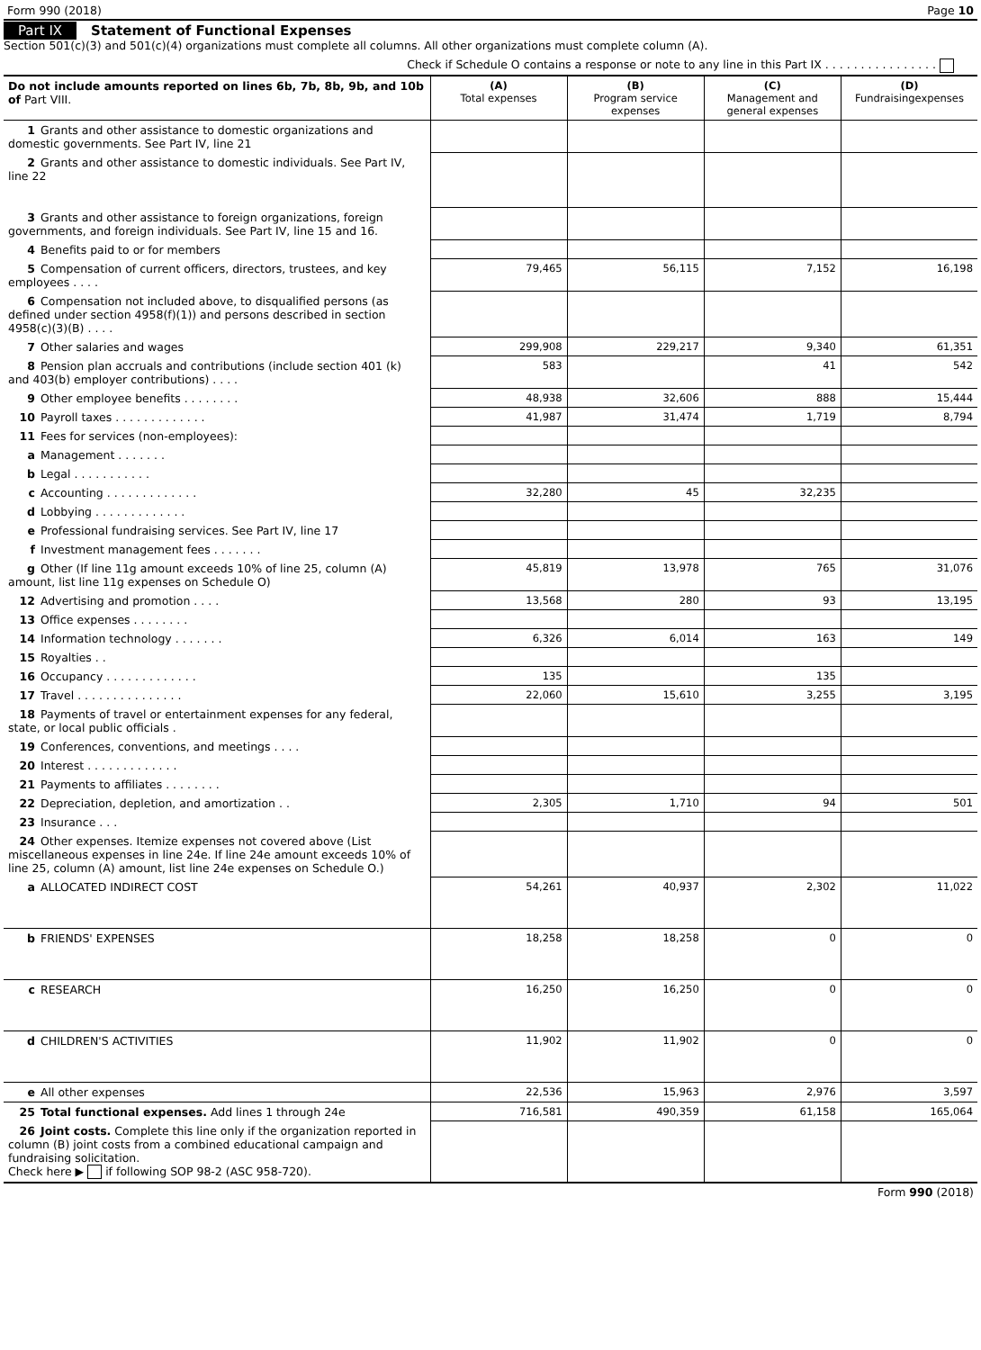Form 990 (2018) Page 10
Part IX Statement of Functional Expenses
Section 501(c)(3) and 501(c)(4) organizations must complete all columns. All other organizations must complete column (A).
Check if Schedule O contains a response or note to any line in this Part IX . . . . . . . . . . . . . . . .
| Do not include amounts reported on lines 6b, 7b, 8b, 9b, and 10b of Part VIII. | (A) Total expenses | (B) Program service expenses | (C) Management and general expenses | (D) Fundraisingexpenses |
| 1 Grants and other assistance to domestic organizations and domestic governments. See Part IV, line 21 | | | | |
| 2 Grants and other assistance to domestic individuals. See Part IV, line 22 | | | | |
| 3 Grants and other assistance to foreign organizations, foreign governments, and foreign individuals. See Part IV, line 15 and 16. | | | | |
| 4 Benefits paid to or for members | | | | |
| 5 Compensation of current officers, directors, trustees, and key employees . . . . | 79,465 | 56,115 | 7,152 | 16,198 |
| 6 Compensation not included above, to disqualified persons (as defined under section 4958(f)(1)) and persons described in section 4958(c)(3)(B) . . . . | | | | |
| 7 Other salaries and wages | 299,908 | 229,217 | 9,340 | 61,351 |
| 8 Pension plan accruals and contributions (include section 401 (k) and 403(b) employer contributions) . . . . | 583 | | 41 | 542 |
| 9 Other employee benefits . . . . . . . . | 48,938 | 32,606 | 888 | 15,444 |
| 10 Payroll taxes . . . . . . . . . . . . . | 41,987 | 31,474 | 1,719 | 8,794 |
| 11 Fees for services (non-employees): | | | | |
| a Management . . . . . . . | | | | |
| b Legal . . . . . . . . . . . | | | | |
| c Accounting . . . . . . . . . . . . . | 32,280 | 45 | 32,235 | |
| d Lobbying . . . . . . . . . . . . . | | | | |
| e Professional fundraising services. See Part IV, line 17 | | | | |
| f Investment management fees . . . . . . . | | | | |
| g Other (If line 11g amount exceeds 10% of line 25, column (A) amount, list line 11g expenses on Schedule O) | 45,819 | 13,978 | 765 | 31,076 |
| 12 Advertising and promotion . . . . | 13,568 | 280 | 93 | 13,195 |
| 13 Office expenses . . . . . . . . | | | | |
| 14 Information technology . . . . . . . | 6,326 | 6,014 | 163 | 149 |
| 15 Royalties . . | | | | |
| 16 Occupancy . . . . . . . . . . . . . | 135 | | 135 | |
| 17 Travel . . . . . . . . . . . . . . . | 22,060 | 15,610 | 3,255 | 3,195 |
| 18 Payments of travel or entertainment expenses for any federal, state, or local public officials . | | | | |
| 19 Conferences, conventions, and meetings . . . . | | | | |
| 20 Interest . . . . . . . . . . . . . | | | | |
| 21 Payments to affiliates . . . . . . . . | | | | |
| 22 Depreciation, depletion, and amortization . . | 2,305 | 1,710 | 94 | 501 |
| 23 Insurance . . . | | | | |
| 24 Other expenses. Itemize expenses not covered above (List miscellaneous expenses in line 24e. If line 24e amount exceeds 10% of line 25, column (A) amount, list line 24e expenses on Schedule O.) | | | | |
| a ALLOCATED INDIRECT COST | 54,261 | 40,937 | 2,302 | 11,022 |
| b FRIENDS' EXPENSES | 18,258 | 18,258 | 0 | 0 |
| c RESEARCH | 16,250 | 16,250 | 0 | 0 |
| d CHILDREN'S ACTIVITIES | 11,902 | 11,902 | 0 | 0 |
| e All other expenses | 22,536 | 15,963 | 2,976 | 3,597 |
| 25 Total functional expenses. Add lines 1 through 24e | 716,581 | 490,359 | 61,158 | 165,064 |
| 26 Joint costs. Complete this line only if the organization reported in column (B) joint costs from a combined educational campaign and fundraising solicitation. Check here ▶ if following SOP 98-2 (ASC 958-720). | | | | |
Form 990 (2018)